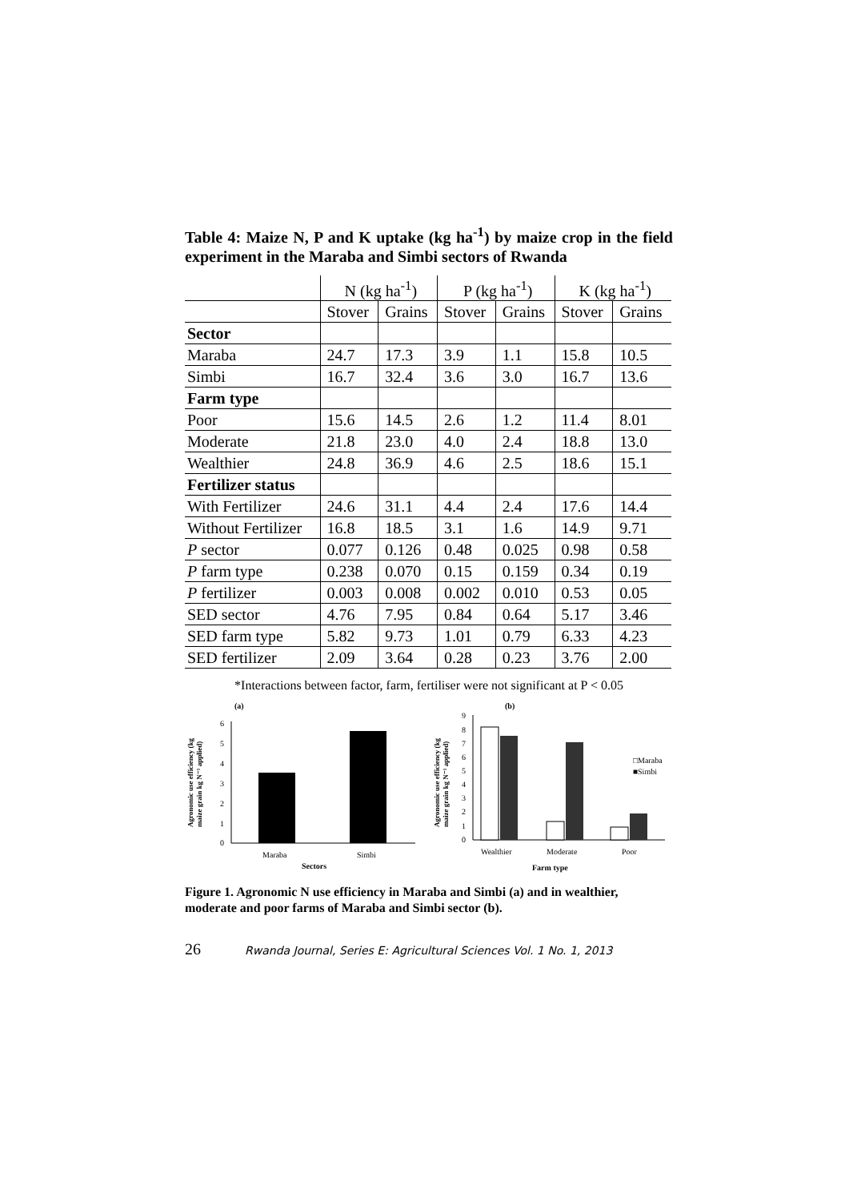Table 4: Maize N, P and K uptake (kg ha<sup>-1</sup>) by maize crop in the field experiment in the Maraba and Simbi sectors of Rwanda
| | N (kg ha<sup>-1</sup>) | | P (kg ha<sup>-1</sup>) | | K (kg ha<sup>-1</sup>) | |
| --- | --- | --- | --- | --- | --- | --- |
| | Stover | Grains | Stover | Grains | Stover | Grains |
| Sector | | | | | | |
| Maraba | 24.7 | 17.3 | 3.9 | 1.1 | 15.8 | 10.5 |
| Simbi | 16.7 | 32.4 | 3.6 | 3.0 | 16.7 | 13.6 |
| Farm type | | | | | | |
| Poor | 15.6 | 14.5 | 2.6 | 1.2 | 11.4 | 8.01 |
| Moderate | 21.8 | 23.0 | 4.0 | 2.4 | 18.8 | 13.0 |
| Wealthier | 24.8 | 36.9 | 4.6 | 2.5 | 18.6 | 15.1 |
| Fertilizer status | | | | | | |
| With Fertilizer | 24.6 | 31.1 | 4.4 | 2.4 | 17.6 | 14.4 |
| Without Fertilizer | 16.8 | 18.5 | 3.1 | 1.6 | 14.9 | 9.71 |
| P sector | 0.077 | 0.126 | 0.48 | 0.025 | 0.98 | 0.58 |
| P farm type | 0.238 | 0.070 | 0.15 | 0.159 | 0.34 | 0.19 |
| P fertilizer | 0.003 | 0.008 | 0.002 | 0.010 | 0.53 | 0.05 |
| SED sector | 4.76 | 7.95 | 0.84 | 0.64 | 5.17 | 3.46 |
| SED farm type | 5.82 | 9.73 | 1.01 | 0.79 | 6.33 | 4.23 |
| SED fertilizer | 2.09 | 3.64 | 0.28 | 0.23 | 3.76 | 2.00 |
*Interactions between factor, farm, fertiliser were not significant at P < 0.05
(a)
Agronomic use efficiency (kg
maize grain kg N⁻¹ applied)
0
1
2
3
4
5
6
Maraba
Simbi
Sectors
(b)
Agronomic use efficiency (kg
maize grain kg N⁻¹ applied)
0
1
2
3
4
5
6
7
8
9
□Maraba
■Simbi
Wealthier
Moderate
Poor
Farm type
Figure 1. Agronomic N use efficiency in Maraba and Simbi (a) and in wealthier, moderate and poor farms of Maraba and Simbi sector (b).
26 Rwanda Journal, Series E: Agricultural Sciences Vol. 1 No. 1, 2013